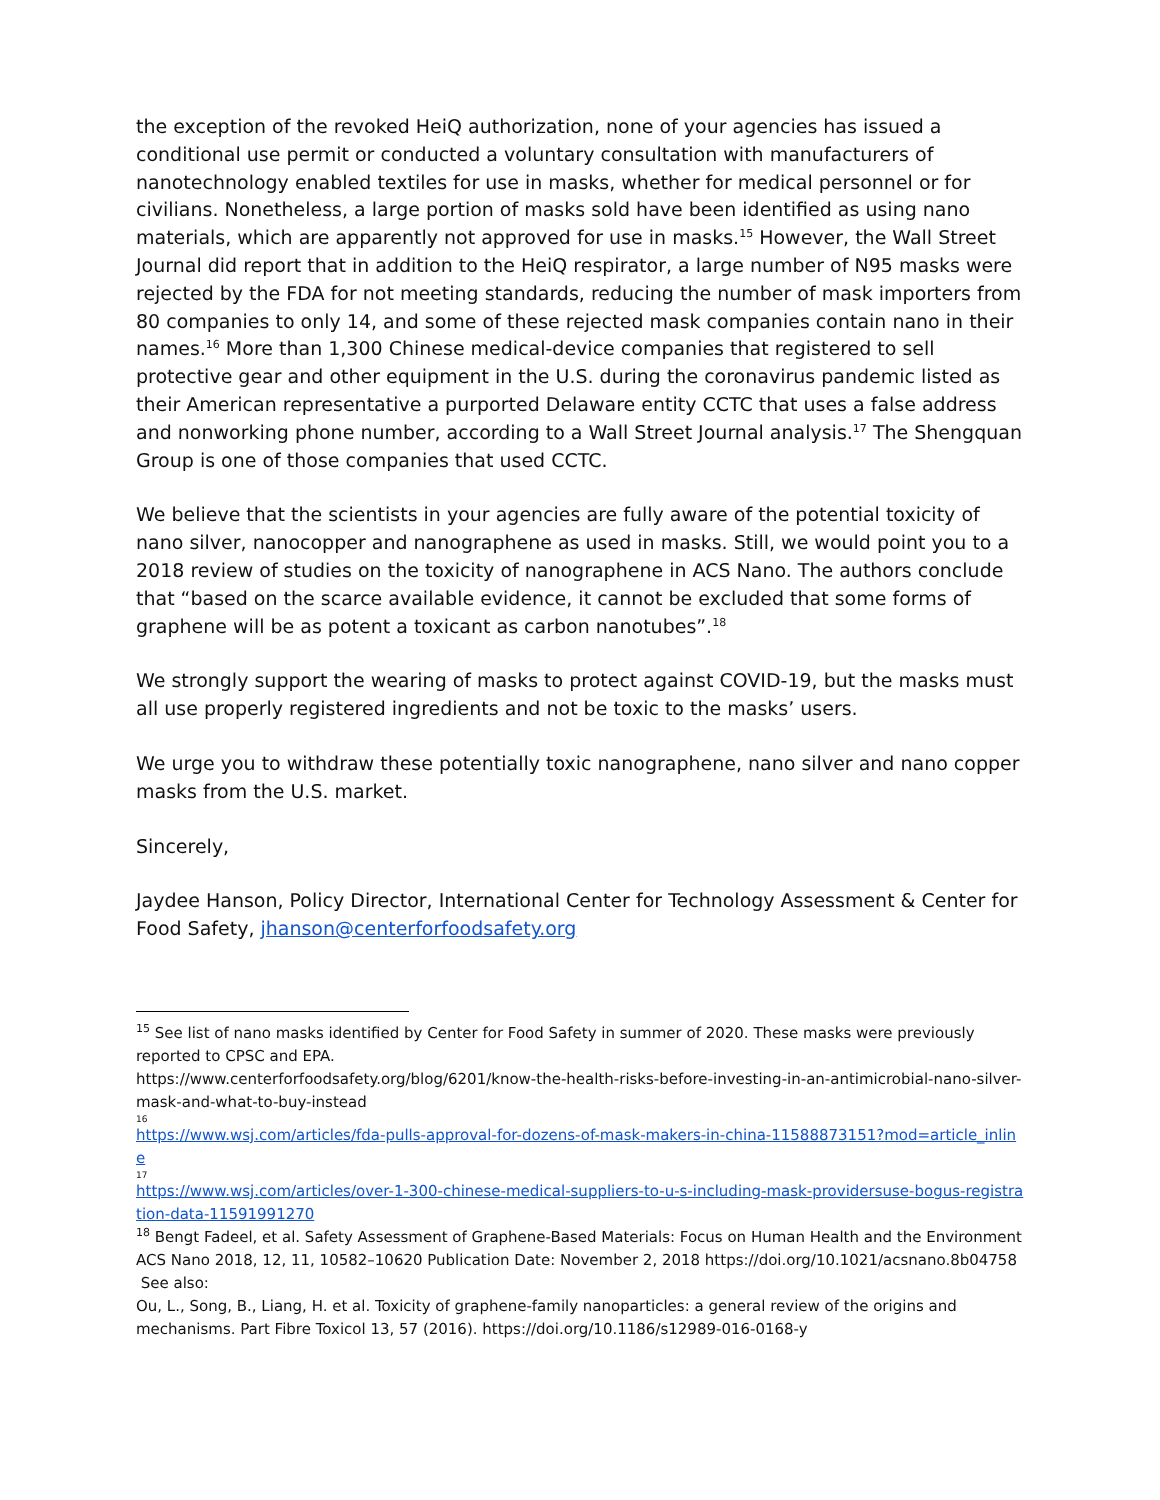the exception of the revoked HeiQ authorization, none of your agencies has issued a conditional use permit or conducted a voluntary consultation with manufacturers of nanotechnology enabled textiles for use in masks, whether for medical personnel or for civilians. Nonetheless, a large portion of masks sold have been identified as using nano materials, which are apparently not approved for use in masks.<sup>15</sup> However, the Wall Street Journal did report that in addition to the HeiQ respirator, a large number of N95 masks were rejected by the FDA for not meeting standards, reducing the number of mask importers from 80 companies to only 14, and some of these rejected mask companies contain nano in their names.<sup>16</sup> More than 1,300 Chinese medical-device companies that registered to sell protective gear and other equipment in the U.S. during the coronavirus pandemic listed as their American representative a purported Delaware entity CCTC that uses a false address and nonworking phone number, according to a Wall Street Journal analysis.<sup>17</sup> The Shengquan Group is one of those companies that used CCTC.
We believe that the scientists in your agencies are fully aware of the potential toxicity of nano silver, nanocopper and nanographene as used in masks. Still, we would point you to a 2018 review of studies on the toxicity of nanographene in ACS Nano. The authors conclude that “based on the scarce available evidence, it cannot be excluded that some forms of graphene will be as potent a toxicant as carbon nanotubes”.<sup>18</sup>
We strongly support the wearing of masks to protect against COVID-19, but the masks must all use properly registered ingredients and not be toxic to the masks’ users.
We urge you to withdraw these potentially toxic nanographene, nano silver and nano copper masks from the U.S. market.
Sincerely,
Jaydee Hanson, Policy Director, International Center for Technology Assessment & Center for Food Safety, jhanson@centerforfoodsafety.org
<sup>15</sup> See list of nano masks identified by Center for Food Safety in summer of 2020. These masks were previously reported to CPSC and EPA.
https://www.centerforfoodsafety.org/blog/6201/know-the-health-risks-before-investing-in-an-antimicrobial-nano-silver-mask-and-what-to-buy-instead
16
https://www.wsj.com/articles/fda-pulls-approval-for-dozens-of-mask-makers-in-china-11588873151?mod=article_inline
17
https://www.wsj.com/articles/over-1-300-chinese-medical-suppliers-to-u-s-including-mask-providersuse-bogus-registration-data-11591991270
<sup>18</sup> Bengt Fadeel, et al. Safety Assessment of Graphene-Based Materials: Focus on Human Health and the Environment ACS Nano 2018, 12, 11, 10582–10620 Publication Date: November 2, 2018 https://doi.org/10.1021/acsnano.8b04758 See also:
Ou, L., Song, B., Liang, H. et al. Toxicity of graphene-family nanoparticles: a general review of the origins and mechanisms. Part Fibre Toxicol 13, 57 (2016). https://doi.org/10.1186/s12989-016-0168-y